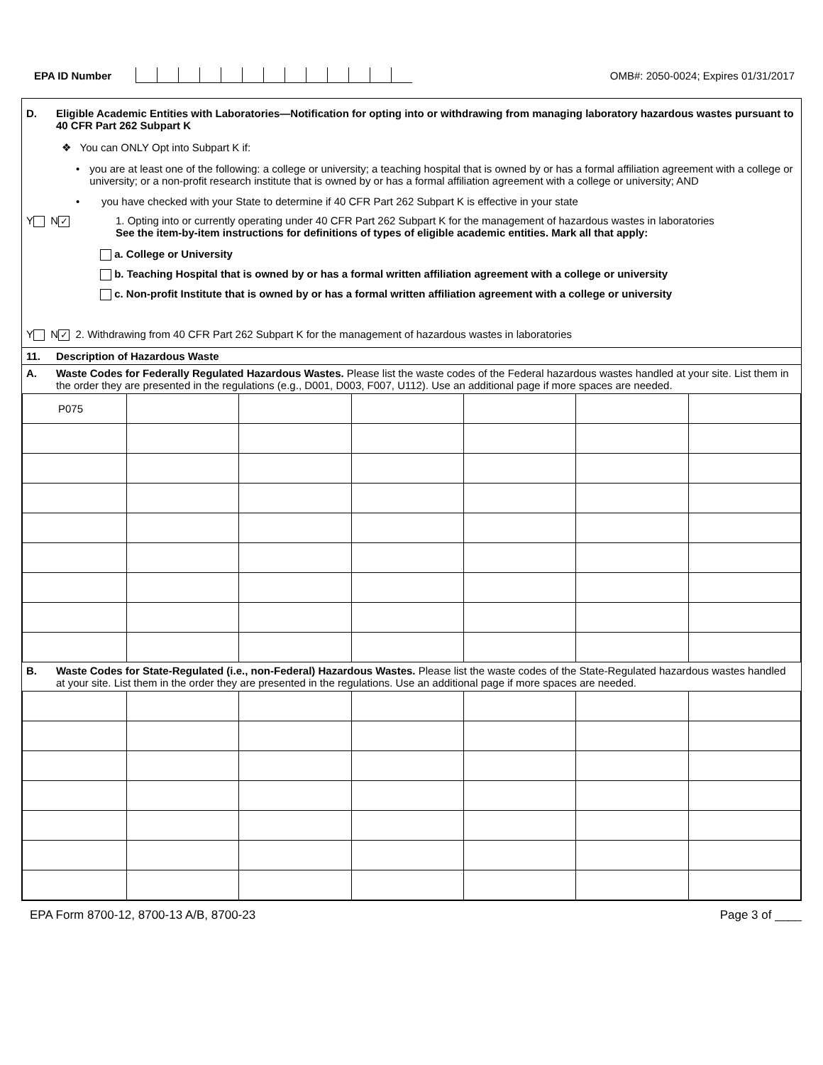EPA ID Number
OMB#: 2050-0024; Expires 01/31/2017
D. Eligible Academic Entities with Laboratories—Notification for opting into or withdrawing from managing laboratory hazardous wastes pursuant to 40 CFR Part 262 Subpart K
❖ You can ONLY Opt into Subpart K if:
• you are at least one of the following: a college or university; a teaching hospital that is owned by or has a formal affiliation agreement with a college or university; or a non-profit research institute that is owned by or has a formal affiliation agreement with a college or university; AND
• you have checked with your State to determine if 40 CFR Part 262 Subpart K is effective in your state
Y N ✓
1. Opting into or currently operating under 40 CFR Part 262 Subpart K for the management of hazardous wastes in laboratories
See the item-by-item instructions for definitions of types of eligible academic entities. Mark all that apply:
a. College or University
b. Teaching Hospital that is owned by or has a formal written affiliation agreement with a college or university
c. Non-profit Institute that is owned by or has a formal written affiliation agreement with a college or university
Y N ✓ 2. Withdrawing from 40 CFR Part 262 Subpart K for the management of hazardous wastes in laboratories
11. Description of Hazardous Waste
A. Waste Codes for Federally Regulated Hazardous Wastes. Please list the waste codes of the Federal hazardous wastes handled at your site. List them in the order they are presented in the regulations (e.g., D001, D003, F007, U112). Use an additional page if more spaces are needed.
| P075 | | | | | | |
B. Waste Codes for State-Regulated (i.e., non-Federal) Hazardous Wastes. Please list the waste codes of the State-Regulated hazardous wastes handled at your site. List them in the order they are presented in the regulations. Use an additional page if more spaces are needed.
EPA Form 8700-12, 8700-13 A/B, 8700-23
Page 3 of ____